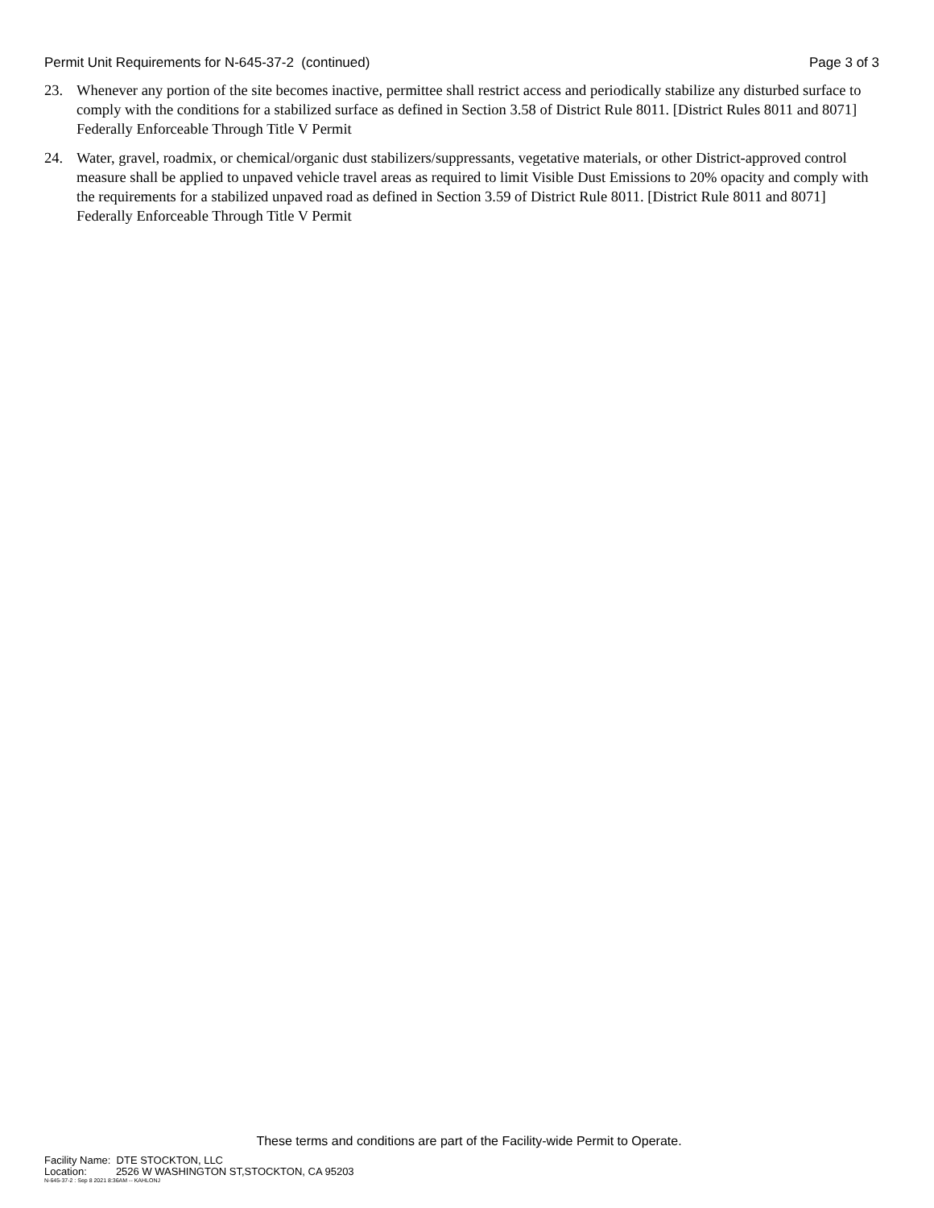Permit Unit Requirements for N-645-37-2 (continued) Page 3 of 3
23. Whenever any portion of the site becomes inactive, permittee shall restrict access and periodically stabilize any disturbed surface to comply with the conditions for a stabilized surface as defined in Section 3.58 of District Rule 8011. [District Rules 8011 and 8071] Federally Enforceable Through Title V Permit
24. Water, gravel, roadmix, or chemical/organic dust stabilizers/suppressants, vegetative materials, or other District-approved control measure shall be applied to unpaved vehicle travel areas as required to limit Visible Dust Emissions to 20% opacity and comply with the requirements for a stabilized unpaved road as defined in Section 3.59 of District Rule 8011. [District Rule 8011 and 8071] Federally Enforceable Through Title V Permit
These terms and conditions are part of the Facility-wide Permit to Operate.
Facility Name: DTE STOCKTON, LLC
Location: 2526 W WASHINGTON ST,STOCKTON, CA 95203
N-645-37-2 : Sep 8 2021 8:36AM -- KAHLONJ